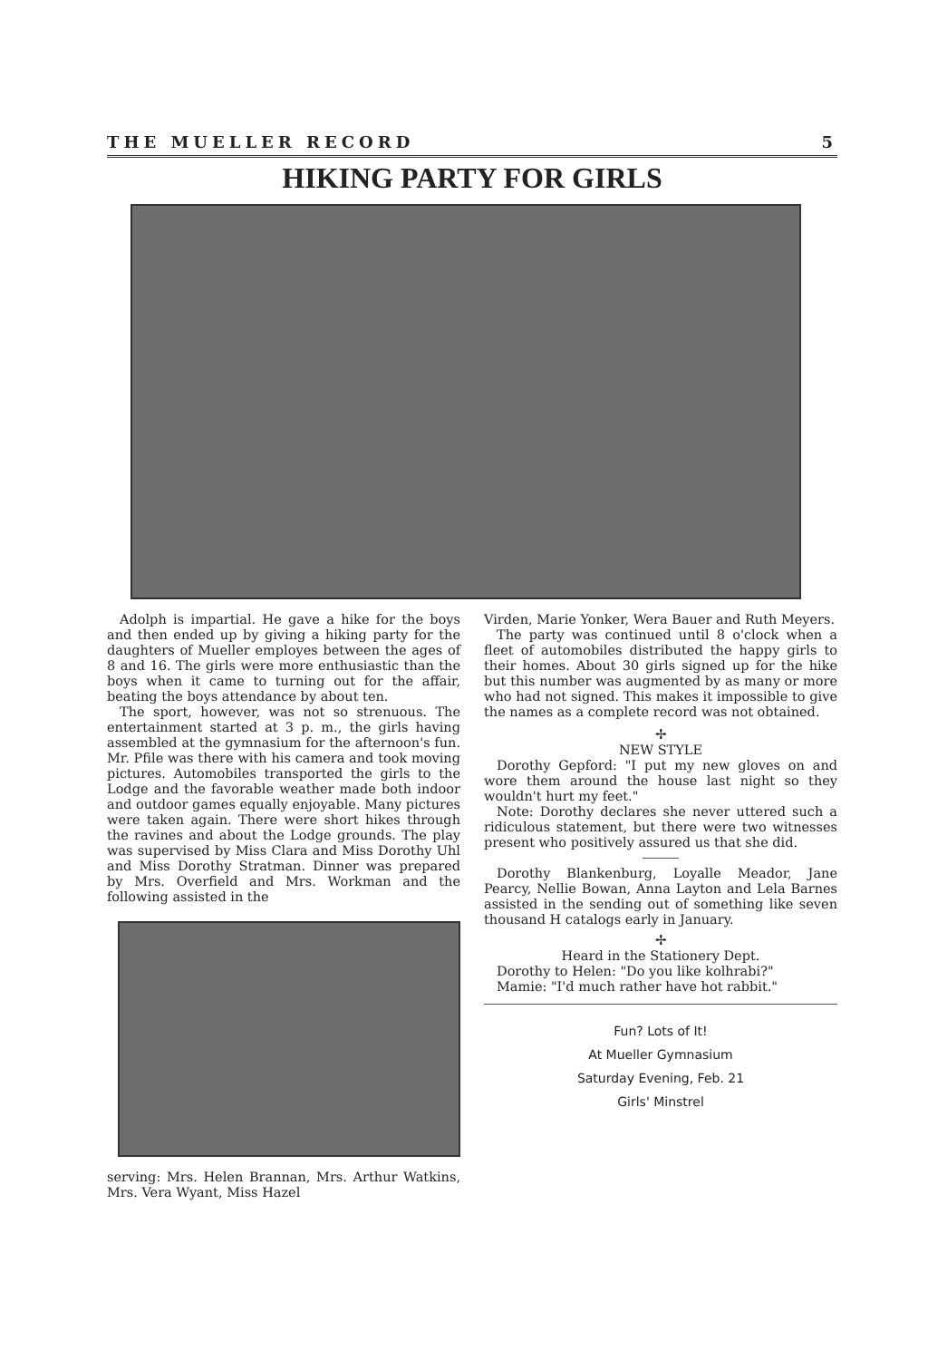THE MUELLER RECORD 5
HIKING PARTY FOR GIRLS
Adolph is impartial. He gave a hike for the boys and then ended up by giving a hiking party for the daughters of Mueller employes between the ages of 8 and 16. The girls were more enthusiastic than the boys when it came to turning out for the affair, beating the boys attendance by about ten.
The sport, however, was not so strenuous. The entertainment started at 3 p. m., the girls having assembled at the gymnasium for the afternoon's fun. Mr. Pfile was there with his camera and took moving pictures. Automobiles transported the girls to the Lodge and the favorable weather made both indoor and outdoor games equally enjoyable. Many pictures were taken again. There were short hikes through the ravines and about the Lodge grounds. The play was supervised by Miss Clara and Miss Dorothy Uhl and Miss Dorothy Stratman. Dinner was prepared by Mrs. Overfield and Mrs. Workman and the following assisted in the
serving: Mrs. Helen Brannan, Mrs. Arthur Watkins, Mrs. Vera Wyant, Miss Hazel
Virden, Marie Yonker, Wera Bauer and Ruth Meyers.
The party was continued until 8 o'clock when a fleet of automobiles distributed the happy girls to their homes. About 30 girls signed up for the hike but this number was augmented by as many or more who had not signed. This makes it impossible to give the names as a complete record was not obtained.
✢
NEW STYLE
Dorothy Gepford: "I put my new gloves on and wore them around the house last night so they wouldn't hurt my feet."
Note: Dorothy declares she never uttered such a ridiculous statement, but there were two witnesses present who positively assured us that she did.
Dorothy Blankenburg, Loyalle Meador, Jane Pearcy, Nellie Bowan, Anna Layton and Lela Barnes assisted in the sending out of something like seven thousand H catalogs early in January.
✢
Heard in the Stationery Dept.
Dorothy to Helen: "Do you like kolhrabi?"
Mamie: "I'd much rather have hot rabbit."
Fun? Lots of It!
At Mueller Gymnasium
Saturday Evening, Feb. 21
Girls' Minstrel